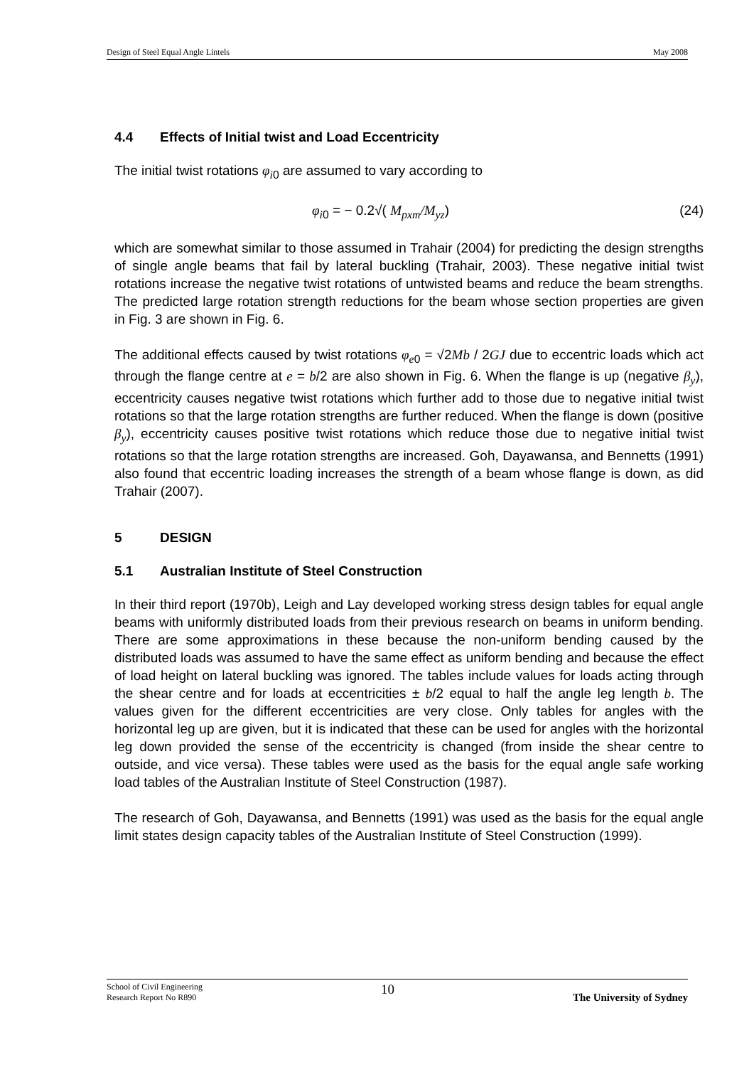Design of Steel Equal Angle Lintels May 2008
4.4 Effects of Initial twist and Load Eccentricity
The initial twist rotations φ<sub>i</sub><sub>0</sub> are assumed to vary according to
φ<sub>i</sub><sub>0</sub> = − 0.2√( M<sub>pxm</sub>/M<sub>yz</sub>) (24)
which are somewhat similar to those assumed in Trahair (2004) for predicting the design strengths of single angle beams that fail by lateral buckling (Trahair, 2003). These negative initial twist rotations increase the negative twist rotations of untwisted beams and reduce the beam strengths. The predicted large rotation strength reductions for the beam whose section properties are given in Fig. 3 are shown in Fig. 6.
The additional effects caused by twist rotations φ<sub>e</sub><sub>0</sub> = √2Mb / 2GJ due to eccentric loads which act through the flange centre at e = b/2 are also shown in Fig. 6. When the flange is up (negative β<sub>y</sub>), eccentricity causes negative twist rotations which further add to those due to negative initial twist rotations so that the large rotation strengths are further reduced. When the flange is down (positive β<sub>y</sub>), eccentricity causes positive twist rotations which reduce those due to negative initial twist rotations so that the large rotation strengths are increased. Goh, Dayawansa, and Bennetts (1991) also found that eccentric loading increases the strength of a beam whose flange is down, as did Trahair (2007).
5 DESIGN
5.1 Australian Institute of Steel Construction
In their third report (1970b), Leigh and Lay developed working stress design tables for equal angle beams with uniformly distributed loads from their previous research on beams in uniform bending. There are some approximations in these because the non-uniform bending caused by the distributed loads was assumed to have the same effect as uniform bending and because the effect of load height on lateral buckling was ignored. The tables include values for loads acting through the shear centre and for loads at eccentricities ± b/2 equal to half the angle leg length b. The values given for the different eccentricities are very close. Only tables for angles with the horizontal leg up are given, but it is indicated that these can be used for angles with the horizontal leg down provided the sense of the eccentricity is changed (from inside the shear centre to outside, and vice versa). These tables were used as the basis for the equal angle safe working load tables of the Australian Institute of Steel Construction (1987).
The research of Goh, Dayawansa, and Bennetts (1991) was used as the basis for the equal angle limit states design capacity tables of the Australian Institute of Steel Construction (1999).
School of Civil Engineering
Research Report No R890 10 The University of Sydney